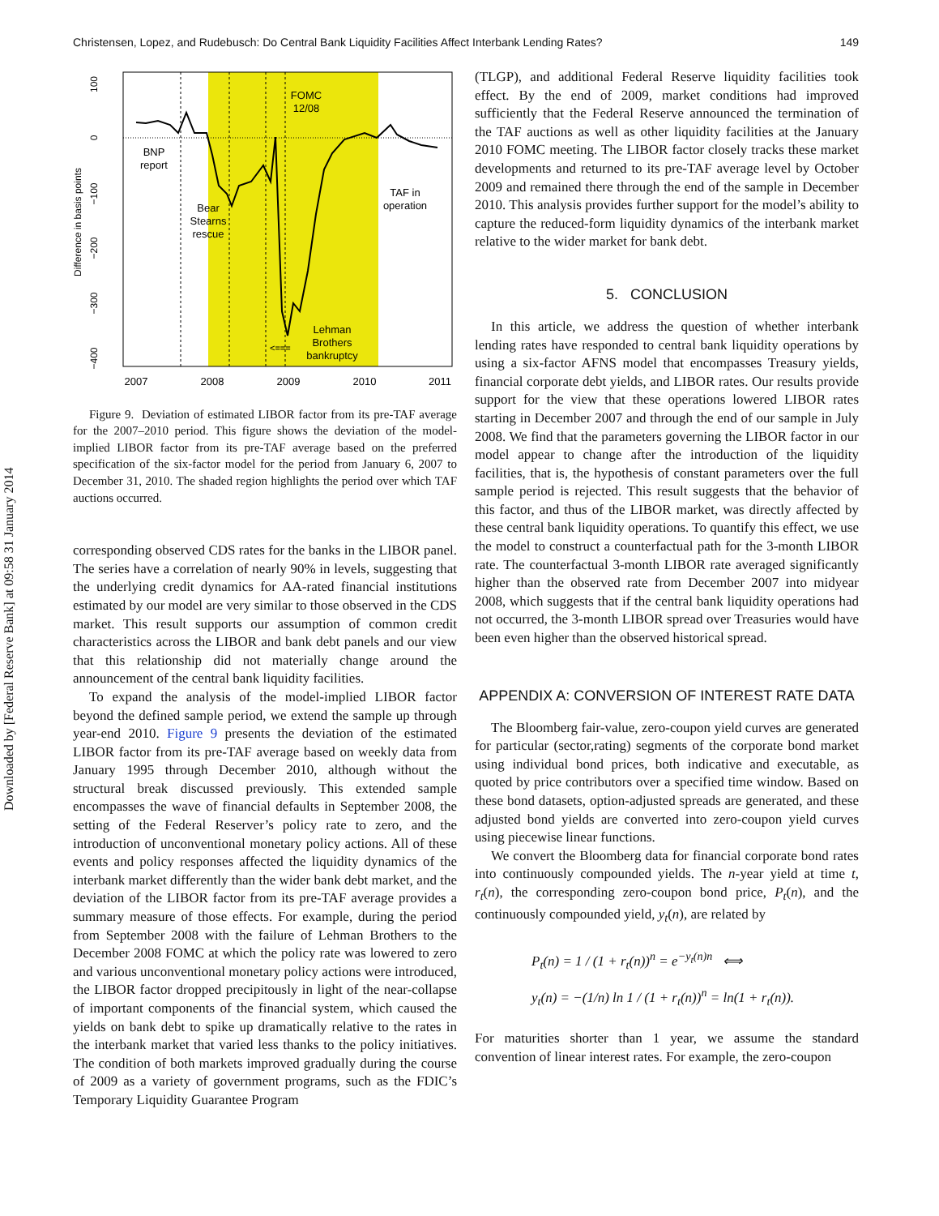Downloaded by [Federal Reserve Bank] at 09:58 31 January 2014
Christensen, Lopez, and Rudebusch: Do Central Bank Liquidity Facilities Affect Interbank Lending Rates? 149
100
0
−100
−200
−300
−400
Difference in basis points
BNP
report
Bear
Stearns
rescue
FOMC
12/08
TAF in
operation
Lehman
Brothers
bankruptcy
<===
2007
2008
2009
2010
2011
Figure 9. Deviation of estimated LIBOR factor from its pre-TAF average for the 2007–2010 period. This figure shows the deviation of the model-implied LIBOR factor from its pre-TAF average based on the preferred specification of the six-factor model for the period from January 6, 2007 to December 31, 2010. The shaded region highlights the period over which TAF auctions occurred.
corresponding observed CDS rates for the banks in the LIBOR panel. The series have a correlation of nearly 90% in levels, suggesting that the underlying credit dynamics for AA-rated financial institutions estimated by our model are very similar to those observed in the CDS market. This result supports our assumption of common credit characteristics across the LIBOR and bank debt panels and our view that this relationship did not materially change around the announcement of the central bank liquidity facilities.
To expand the analysis of the model-implied LIBOR factor beyond the defined sample period, we extend the sample up through year-end 2010. Figure 9 presents the deviation of the estimated LIBOR factor from its pre-TAF average based on weekly data from January 1995 through December 2010, although without the structural break discussed previously. This extended sample encompasses the wave of financial defaults in September 2008, the setting of the Federal Reserver’s policy rate to zero, and the introduction of unconventional monetary policy actions. All of these events and policy responses affected the liquidity dynamics of the interbank market differently than the wider bank debt market, and the deviation of the LIBOR factor from its pre-TAF average provides a summary measure of those effects. For example, during the period from September 2008 with the failure of Lehman Brothers to the December 2008 FOMC at which the policy rate was lowered to zero and various unconventional monetary policy actions were introduced, the LIBOR factor dropped precipitously in light of the near-collapse of important components of the financial system, which caused the yields on bank debt to spike up dramatically relative to the rates in the interbank market that varied less thanks to the policy initiatives. The condition of both markets improved gradually during the course of 2009 as a variety of government programs, such as the FDIC’s Temporary Liquidity Guarantee Program
(TLGP), and additional Federal Reserve liquidity facilities took effect. By the end of 2009, market conditions had improved sufficiently that the Federal Reserve announced the termination of the TAF auctions as well as other liquidity facilities at the January 2010 FOMC meeting. The LIBOR factor closely tracks these market developments and returned to its pre-TAF average level by October 2009 and remained there through the end of the sample in December 2010. This analysis provides further support for the model’s ability to capture the reduced-form liquidity dynamics of the interbank market relative to the wider market for bank debt.
5. CONCLUSION
In this article, we address the question of whether interbank lending rates have responded to central bank liquidity operations by using a six-factor AFNS model that encompasses Treasury yields, financial corporate debt yields, and LIBOR rates. Our results provide support for the view that these operations lowered LIBOR rates starting in December 2007 and through the end of our sample in July 2008. We find that the parameters governing the LIBOR factor in our model appear to change after the introduction of the liquidity facilities, that is, the hypothesis of constant parameters over the full sample period is rejected. This result suggests that the behavior of this factor, and thus of the LIBOR market, was directly affected by these central bank liquidity operations. To quantify this effect, we use the model to construct a counterfactual path for the 3-month LIBOR rate. The counterfactual 3-month LIBOR rate averaged significantly higher than the observed rate from December 2007 into midyear 2008, which suggests that if the central bank liquidity operations had not occurred, the 3-month LIBOR spread over Treasuries would have been even higher than the observed historical spread.
APPENDIX A: CONVERSION OF INTEREST RATE DATA
The Bloomberg fair-value, zero-coupon yield curves are generated for particular (sector,rating) segments of the corporate bond market using individual bond prices, both indicative and executable, as quoted by price contributors over a specified time window. Based on these bond datasets, option-adjusted spreads are generated, and these adjusted bond yields are converted into zero-coupon yield curves using piecewise linear functions.
We convert the Bloomberg data for financial corporate bond rates into continuously compounded yields. The n-year yield at time t, r<sub>t</sub>(n), the corresponding zero-coupon bond price, P<sub>t</sub>(n), and the continuously compounded yield, y<sub>t</sub>(n), are related by
P<sub>t</sub>(n) = 1 / (1 + r<sub>t</sub>(n))<sup>n</sup> = e<sup>−y<sub>t</sub>(n)n</sup> ⟺
y<sub>t</sub>(n) = −(1/n) ln 1 / (1 + r<sub>t</sub>(n))<sup>n</sup> = ln(1 + r<sub>t</sub>(n)).
For maturities shorter than 1 year, we assume the standard convention of linear interest rates. For example, the zero-coupon